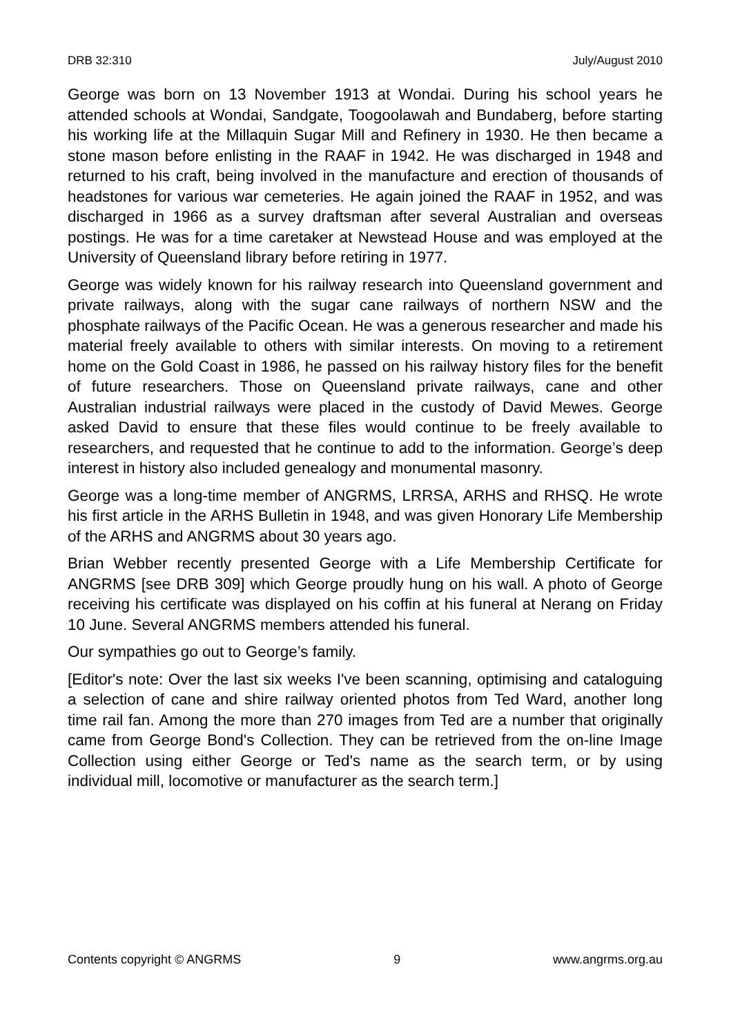DRB 32:310 July/August 2010
George was born on 13 November 1913 at Wondai. During his school years he attended schools at Wondai, Sandgate, Toogoolawah and Bundaberg, before starting his working life at the Millaquin Sugar Mill and Refinery in 1930. He then became a stone mason before enlisting in the RAAF in 1942. He was discharged in 1948 and returned to his craft, being involved in the manufacture and erection of thousands of headstones for various war cemeteries. He again joined the RAAF in 1952, and was discharged in 1966 as a survey draftsman after several Australian and overseas postings. He was for a time caretaker at Newstead House and was employed at the University of Queensland library before retiring in 1977.
George was widely known for his railway research into Queensland government and private railways, along with the sugar cane railways of northern NSW and the phosphate railways of the Pacific Ocean. He was a generous researcher and made his material freely available to others with similar interests. On moving to a retirement home on the Gold Coast in 1986, he passed on his railway history files for the benefit of future researchers. Those on Queensland private railways, cane and other Australian industrial railways were placed in the custody of David Mewes. George asked David to ensure that these files would continue to be freely available to researchers, and requested that he continue to add to the information. George’s deep interest in history also included genealogy and monumental masonry.
George was a long-time member of ANGRMS, LRRSA, ARHS and RHSQ. He wrote his first article in the ARHS Bulletin in 1948, and was given Honorary Life Membership of the ARHS and ANGRMS about 30 years ago.
Brian Webber recently presented George with a Life Membership Certificate for ANGRMS [see DRB 309] which George proudly hung on his wall. A photo of George receiving his certificate was displayed on his coffin at his funeral at Nerang on Friday 10 June. Several ANGRMS members attended his funeral.
Our sympathies go out to George’s family.
[Editor's note: Over the last six weeks I've been scanning, optimising and cataloguing a selection of cane and shire railway oriented photos from Ted Ward, another long time rail fan. Among the more than 270 images from Ted are a number that originally came from George Bond's Collection. They can be retrieved from the on-line Image Collection using either George or Ted's name as the search term, or by using individual mill, locomotive or manufacturer as the search term.]
Contents copyright © ANGRMS 9 www.angrms.org.au